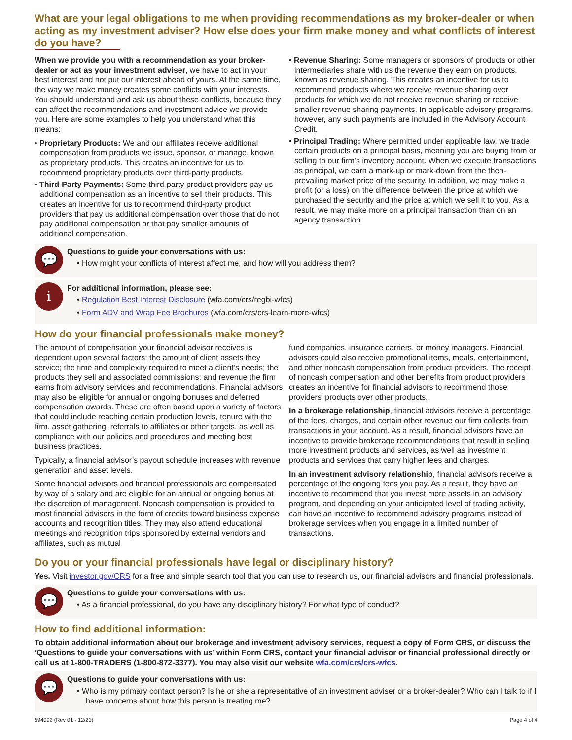What are your legal obligations to me when providing recommendations as my broker-dealer or when acting as my investment adviser? How else does your firm make money and what conflicts of interest do you have?
When we provide you with a recommendation as your broker-dealer or act as your investment adviser, we have to act in your best interest and not put our interest ahead of yours. At the same time, the way we make money creates some conflicts with your interests. You should understand and ask us about these conflicts, because they can affect the recommendations and investment advice we provide you. Here are some examples to help you understand what this means:
• Proprietary Products: We and our affiliates receive additional compensation from products we issue, sponsor, or manage, known as proprietary products. This creates an incentive for us to recommend proprietary products over third-party products.
• Third-Party Payments: Some third-party product providers pay us additional compensation as an incentive to sell their products. This creates an incentive for us to recommend third-party product providers that pay us additional compensation over those that do not pay additional compensation or that pay smaller amounts of additional compensation.
• Revenue Sharing: Some managers or sponsors of products or other intermediaries share with us the revenue they earn on products, known as revenue sharing. This creates an incentive for us to recommend products where we receive revenue sharing over products for which we do not receive revenue sharing or receive smaller revenue sharing payments. In applicable advisory programs, however, any such payments are included in the Advisory Account Credit.
• Principal Trading: Where permitted under applicable law, we trade certain products on a principal basis, meaning you are buying from or selling to our firm’s inventory account. When we execute transactions as principal, we earn a mark-up or mark-down from the then-prevailing market price of the security. In addition, we may make a profit (or a loss) on the difference between the price at which we purchased the security and the price at which we sell it to you. As a result, we may make more on a principal transaction than on an agency transaction.
💬
Questions to guide your conversations with us:
• How might your conflicts of interest affect me, and how will you address them?
i
For additional information, please see:
• Regulation Best Interest Disclosure (wfa.com/crs/regbi-wfcs)
• Form ADV and Wrap Fee Brochures (wfa.com/crs/crs-learn-more-wfcs)
How do your financial professionals make money?
The amount of compensation your financial advisor receives is dependent upon several factors: the amount of client assets they service; the time and complexity required to meet a client’s needs; the products they sell and associated commissions; and revenue the firm earns from advisory services and recommendations. Financial advisors may also be eligible for annual or ongoing bonuses and deferred compensation awards. These are often based upon a variety of factors that could include reaching certain production levels, tenure with the firm, asset gathering, referrals to affiliates or other targets, as well as compliance with our policies and procedures and meeting best business practices.
Typically, a financial advisor’s payout schedule increases with revenue generation and asset levels.
Some financial advisors and financial professionals are compensated by way of a salary and are eligible for an annual or ongoing bonus at the discretion of management. Noncash compensation is provided to most financial advisors in the form of credits toward business expense accounts and recognition titles. They may also attend educational meetings and recognition trips sponsored by external vendors and affiliates, such as mutual
fund companies, insurance carriers, or money managers. Financial advisors could also receive promotional items, meals, entertainment, and other noncash compensation from product providers. The receipt of noncash compensation and other benefits from product providers creates an incentive for financial advisors to recommend those providers' products over other products.
In a brokerage relationship, financial advisors receive a percentage of the fees, charges, and certain other revenue our firm collects from transactions in your account. As a result, financial advisors have an incentive to provide brokerage recommendations that result in selling more investment products and services, as well as investment products and services that carry higher fees and charges.
In an investment advisory relationship, financial advisors receive a percentage of the ongoing fees you pay. As a result, they have an incentive to recommend that you invest more assets in an advisory program, and depending on your anticipated level of trading activity, can have an incentive to recommend advisory programs instead of brokerage services when you engage in a limited number of transactions.
Do you or your financial professionals have legal or disciplinary history?
Yes. Visit investor.gov/CRS for a free and simple search tool that you can use to research us, our financial advisors and financial professionals.
💬
Questions to guide your conversations with us:
• As a financial professional, do you have any disciplinary history? For what type of conduct?
How to find additional information:
To obtain additional information about our brokerage and investment advisory services, request a copy of Form CRS, or discuss the ‘Questions to guide your conversations with us’ within Form CRS, contact your financial advisor or financial professional directly or call us at 1-800-TRADERS (1-800-872-3377). You may also visit our website wfa.com/crs/crs-wfcs.
💬
Questions to guide your conversations with us:
• Who is my primary contact person? Is he or she a representative of an investment adviser or a broker-dealer? Who can I talk to if I have concerns about how this person is treating me?
594092 (Rev 01 - 12/21) Page 4 of 4